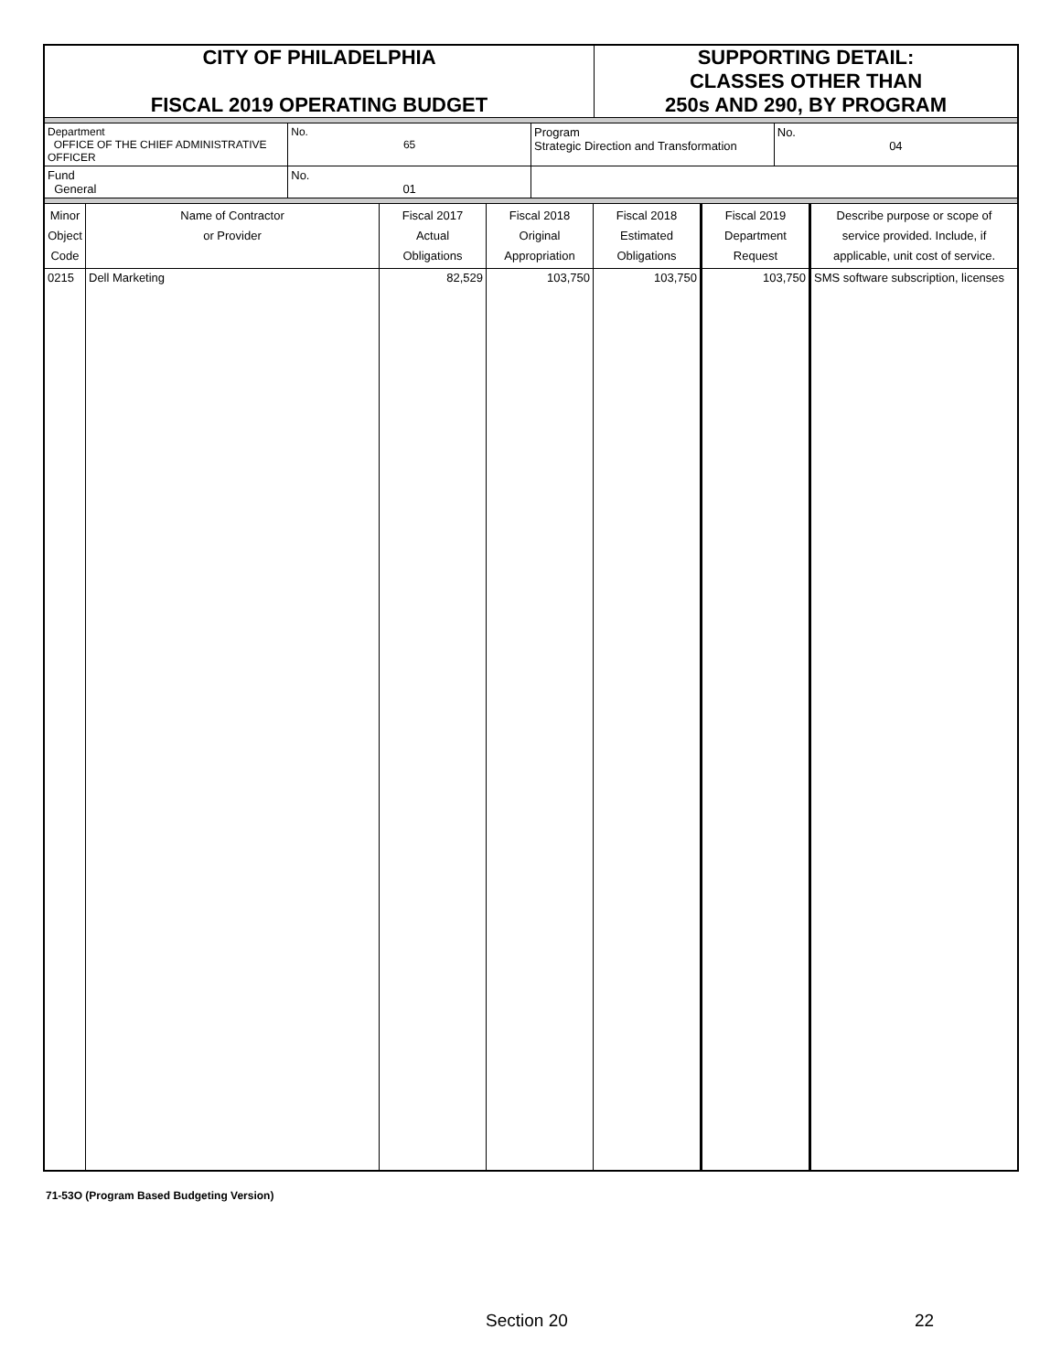| CITY OF PHILADELPHIA FISCAL 2019 OPERATING BUDGET | SUPPORTING DETAIL: CLASSES OTHER THAN 250s AND 290, BY PROGRAM |
| Department OFFICE OF THE CHIEF ADMINISTRATIVE OFFICER | No. 65 | Program Strategic Direction and Transformation | No. 04 |
| Fund General | No. 01 | | |
| Minor Object Code | Name of Contractor or Provider | Fiscal 2017 Actual Obligations | Fiscal 2018 Original Appropriation | Fiscal 2018 Estimated Obligations | Fiscal 2019 Department Request | Describe purpose or scope of service provided. Include, if applicable, unit cost of service. |
| --- | --- | --- | --- | --- | --- | --- |
| 0215 | Dell Marketing | 82,529 | 103,750 | 103,750 | 103,750 | SMS software subscription, licenses |
71-53O (Program Based Budgeting Version)
Section 20 22